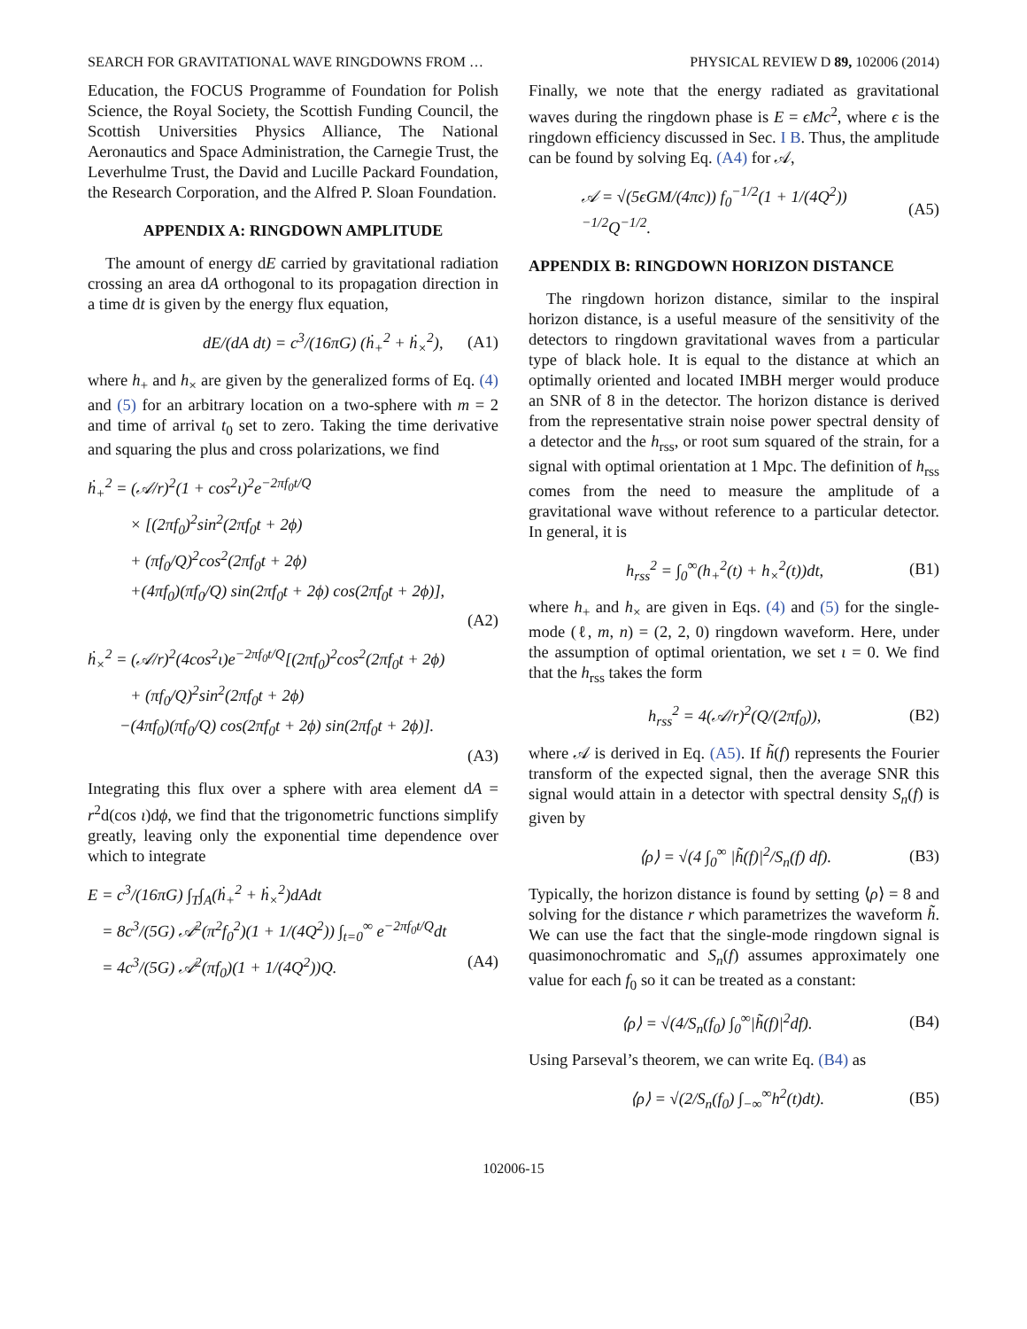SEARCH FOR GRAVITATIONAL WAVE RINGDOWNS FROM … PHYSICAL REVIEW D 89, 102006 (2014)
Education, the FOCUS Programme of Foundation for Polish Science, the Royal Society, the Scottish Funding Council, the Scottish Universities Physics Alliance, The National Aeronautics and Space Administration, the Carnegie Trust, the Leverhulme Trust, the David and Lucille Packard Foundation, the Research Corporation, and the Alfred P. Sloan Foundation.
APPENDIX A: RINGDOWN AMPLITUDE
The amount of energy dE carried by gravitational radiation crossing an area dA orthogonal to its propagation direction in a time dt is given by the energy flux equation,
dE/(dA dt) = c<sup>3</sup>/(16πG) (ḣ<sub>+</sub><sup>2</sup> + ḣ<sub>×</sub><sup>2</sup>), (A1)
where h<sub>+</sub> and h<sub>×</sub> are given by the generalized forms of Eq. (4) and (5) for an arbitrary location on a two-sphere with m = 2 and time of arrival t<sub>0</sub> set to zero. Taking the time derivative and squaring the plus and cross polarizations, we find
ḣ<sub>+</sub><sup>2</sup> = (𝒜/r)<sup>2</sup>(1 + cos<sup>2</sup>ι)<sup>2</sup>e<sup>−2πf<sub>0</sub>t/Q</sup>
× [(2πf<sub>0</sub>)<sup>2</sup>sin<sup>2</sup>(2πf<sub>0</sub>t + 2ϕ)
+ (πf<sub>0</sub>/Q)<sup>2</sup>cos<sup>2</sup>(2πf<sub>0</sub>t + 2ϕ)
+(4πf<sub>0</sub>)(πf<sub>0</sub>/Q) sin(2πf<sub>0</sub>t + 2ϕ) cos(2πf<sub>0</sub>t + 2ϕ)],
(A2)
ḣ<sub>×</sub><sup>2</sup> = (𝒜/r)<sup>2</sup>(4cos<sup>2</sup>ι)e<sup>−2πf<sub>0</sub>t/Q</sup>[(2πf<sub>0</sub>)<sup>2</sup>cos<sup>2</sup>(2πf<sub>0</sub>t + 2ϕ)
+ (πf<sub>0</sub>/Q)<sup>2</sup>sin<sup>2</sup>(2πf<sub>0</sub>t + 2ϕ)
−(4πf<sub>0</sub>)(πf<sub>0</sub>/Q) cos(2πf<sub>0</sub>t + 2ϕ) sin(2πf<sub>0</sub>t + 2ϕ)].
(A3)
Integrating this flux over a sphere with area element dA = r<sup>2</sup>d(cos ι)dϕ, we find that the trigonometric functions simplify greatly, leaving only the exponential time dependence over which to integrate
E = c<sup>3</sup>/(16πG) ∫<sub>T</sub>∫<sub>A</sub>(ḣ<sub>+</sub><sup>2</sup> + ḣ<sub>×</sub><sup>2</sup>)dAdt
= 8c<sup>3</sup>/(5G) 𝒜<sup>2</sup>(π<sup>2</sup>f<sub>0</sub><sup>2</sup>)(1 + 1/(4Q<sup>2</sup>)) ∫<sub>t=0</sub><sup>∞</sup> e<sup>−2πf<sub>0</sub>t/Q</sup>dt
= 4c<sup>3</sup>/(5G) 𝒜<sup>2</sup>(πf<sub>0</sub>)(1 + 1/(4Q<sup>2</sup>))Q. (A4)
Finally, we note that the energy radiated as gravitational waves during the ringdown phase is E = ϵMc<sup>2</sup>, where ϵ is the ringdown efficiency discussed in Sec. I B. Thus, the amplitude can be found by solving Eq. (A4) for 𝒜,
𝒜 = √(5ϵGM/(4πc)) f<sub>0</sub><sup>−1/2</sup>(1 + 1/(4Q<sup>2</sup>))<sup>−1/2</sup>Q<sup>−1/2</sup>. (A5)
APPENDIX B: RINGDOWN HORIZON DISTANCE
The ringdown horizon distance, similar to the inspiral horizon distance, is a useful measure of the sensitivity of the detectors to ringdown gravitational waves from a particular type of black hole. It is equal to the distance at which an optimally oriented and located IMBH merger would produce an SNR of 8 in the detector. The horizon distance is derived from the representative strain noise power spectral density of a detector and the h<sub>rss</sub>, or root sum squared of the strain, for a signal with optimal orientation at 1 Mpc. The definition of h<sub>rss</sub> comes from the need to measure the amplitude of a gravitational wave without reference to a particular detector. In general, it is
h<sub>rss</sub><sup>2</sup> = ∫<sub>0</sub><sup>∞</sup>(h<sub>+</sub><sup>2</sup>(t) + h<sub>×</sub><sup>2</sup>(t))dt, (B1)
where h<sub>+</sub> and h<sub>×</sub> are given in Eqs. (4) and (5) for the single-mode (ℓ, m, n) = (2, 2, 0) ringdown waveform. Here, under the assumption of optimal orientation, we set ι = 0. We find that the h<sub>rss</sub> takes the form
h<sub>rss</sub><sup>2</sup> = 4(𝒜/r)<sup>2</sup>(Q/(2πf<sub>0</sub>)), (B2)
where 𝒜 is derived in Eq. (A5). If h̃(f) represents the Fourier transform of the expected signal, then the average SNR this signal would attain in a detector with spectral density S<sub>n</sub>(f) is given by
⟨ρ⟩ = √(4 ∫<sub>0</sub><sup>∞</sup> |h̃(f)|<sup>2</sup>/S<sub>n</sub>(f) df). (B3)
Typically, the horizon distance is found by setting ⟨ρ⟩ = 8 and solving for the distance r which parametrizes the waveform h̃. We can use the fact that the single-mode ringdown signal is quasimonochromatic and S<sub>n</sub>(f) assumes approximately one value for each f<sub>0</sub> so it can be treated as a constant:
⟨ρ⟩ = √(4/S<sub>n</sub>(f<sub>0</sub>) ∫<sub>0</sub><sup>∞</sup>|h̃(f)|<sup>2</sup>df). (B4)
Using Parseval’s theorem, we can write Eq. (B4) as
⟨ρ⟩ = √(2/S<sub>n</sub>(f<sub>0</sub>) ∫<sub>−∞</sub><sup>∞</sup>h<sup>2</sup>(t)dt). (B5)
102006-15